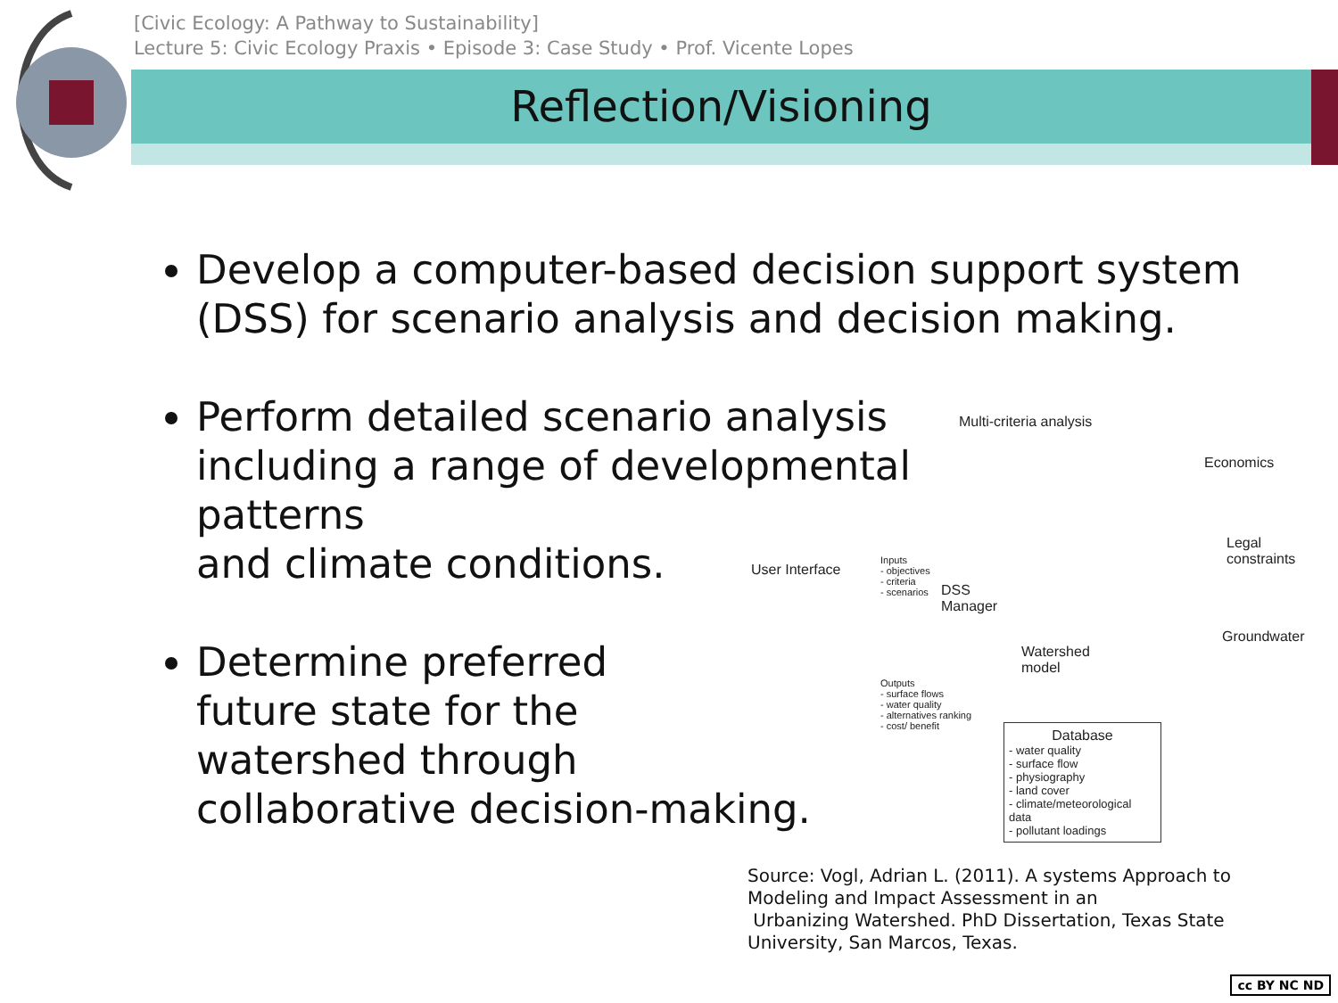[Civic Ecology: A Pathway to Sustainability]
Lecture 5: Civic Ecology Praxis • Episode 3: Case Study • Prof. Vicente Lopes
Reflection/Visioning
Develop a computer-based decision support system (DSS) for scenario analysis and decision making.
Perform detailed scenario analysis
including a range of developmental
patterns
and climate conditions.
Determine preferred
future state for the
watershed through
collaborative decision-making.
Multi-criteria analysis
Economics
Legal
constraints
User Interface
Inputs
- objectives
- criteria
- scenarios
DSS
Manager
Groundwater
Watershed
model
Outputs
- surface flows
- water quality
- alternatives ranking
- cost/ benefit
Database
- water quality
- surface flow
- physiography
- land cover
- climate/meteorological data
- pollutant loadings
Source: Vogl, Adrian L. (2011). A systems Approach to Modeling and Impact Assessment in an
Urbanizing Watershed. PhD Dissertation, Texas State University, San Marcos, Texas.
cc BY NC ND